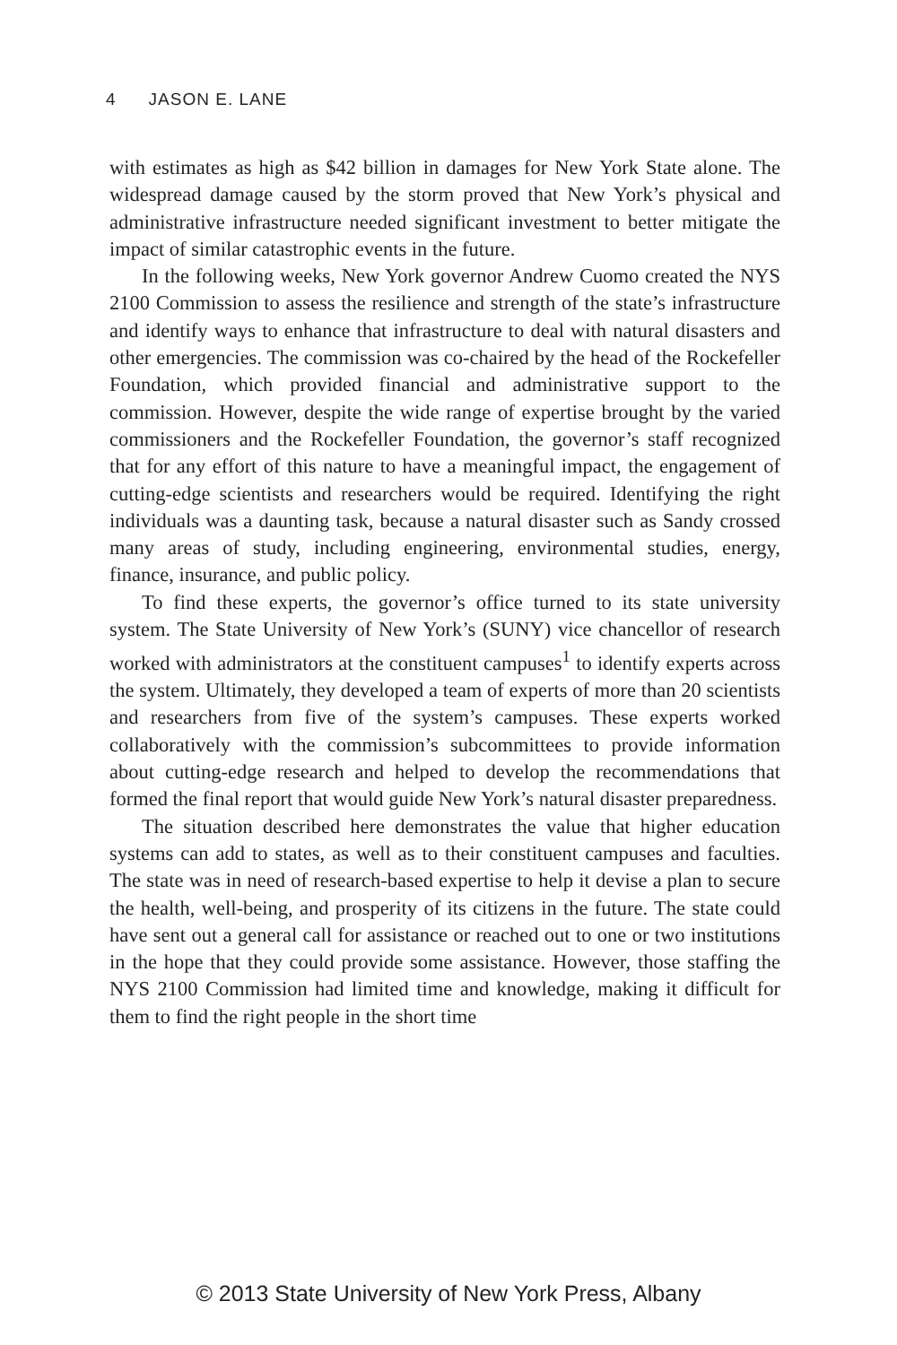4 JASON E. LANE
with estimates as high as $42 billion in damages for New York State alone. The widespread damage caused by the storm proved that New York’s physical and administrative infrastructure needed significant investment to better mitigate the impact of similar catastrophic events in the future.
In the following weeks, New York governor Andrew Cuomo created the NYS 2100 Commission to assess the resilience and strength of the state’s infrastructure and identify ways to enhance that infrastructure to deal with natural disasters and other emergencies. The commission was co-chaired by the head of the Rockefeller Foundation, which provided financial and administrative support to the commission. However, despite the wide range of expertise brought by the varied commissioners and the Rockefeller Foundation, the governor’s staff recognized that for any effort of this nature to have a meaningful impact, the engagement of cutting-edge scientists and researchers would be required. Identifying the right individuals was a daunting task, because a natural disaster such as Sandy crossed many areas of study, including engineering, environmental studies, energy, finance, insurance, and public policy.
To find these experts, the governor’s office turned to its state university system. The State University of New York’s (SUNY) vice chancellor of research worked with administrators at the constituent campuses<sup>1</sup> to identify experts across the system. Ultimately, they developed a team of experts of more than 20 scientists and researchers from five of the system’s campuses. These experts worked collaboratively with the commission’s subcommittees to provide information about cutting-edge research and helped to develop the recommendations that formed the final report that would guide New York’s natural disaster preparedness.
The situation described here demonstrates the value that higher education systems can add to states, as well as to their constituent campuses and faculties. The state was in need of research-based expertise to help it devise a plan to secure the health, well-being, and prosperity of its citizens in the future. The state could have sent out a general call for assistance or reached out to one or two institutions in the hope that they could provide some assistance. However, those staffing the NYS 2100 Commission had limited time and knowledge, making it difficult for them to find the right people in the short time
© 2013 State University of New York Press, Albany